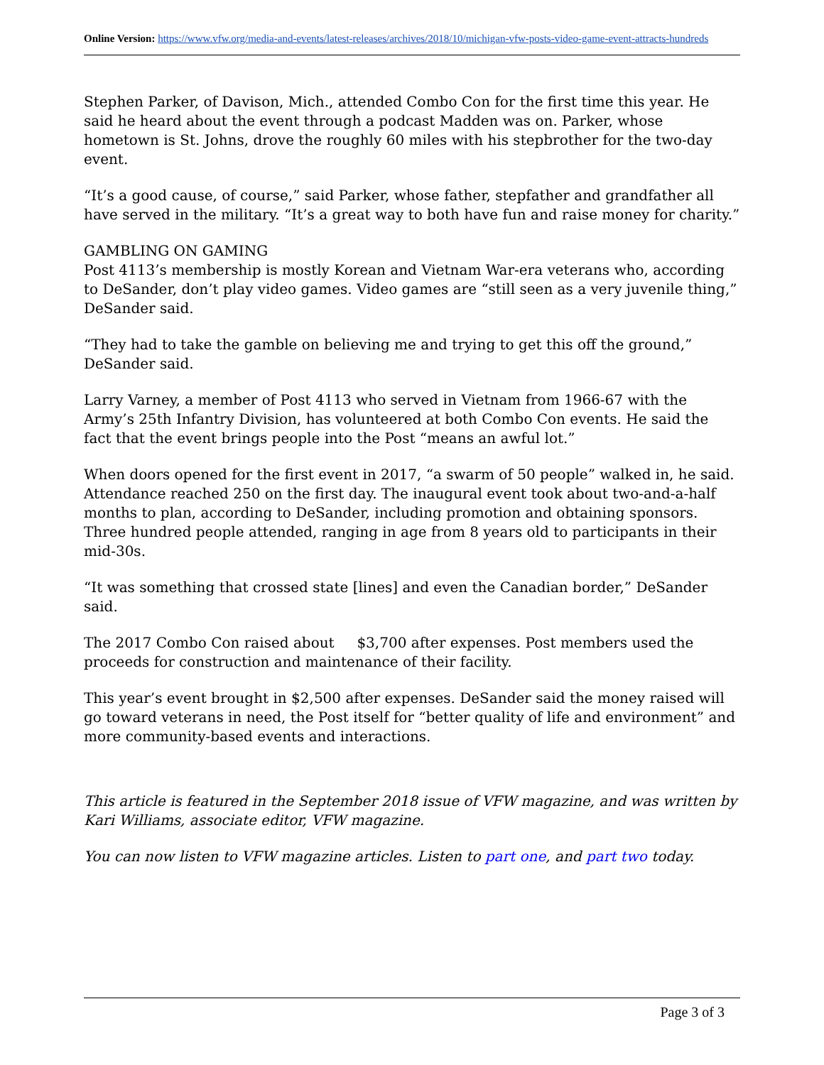Online Version: https://www.vfw.org/media-and-events/latest-releases/archives/2018/10/michigan-vfw-posts-video-game-event-attracts-hundreds
Stephen Parker, of Davison, Mich., attended Combo Con for the first time this year. He said he heard about the event through a podcast Madden was on. Parker, whose hometown is St. Johns, drove the roughly 60 miles with his stepbrother for the two-day event.
“It’s a good cause, of course,” said Parker, whose father, stepfather and grandfather all have served in the military. “It’s a great way to both have fun and raise money for charity.”
GAMBLING ON GAMING
Post 4113’s membership is mostly Korean and Vietnam War-era veterans who, according to DeSander, don’t play video games. Video games are “still seen as a very juvenile thing,” DeSander said.
“They had to take the gamble on believing me and trying to get this off the ground,” DeSander said.
Larry Varney, a member of Post 4113 who served in Vietnam from 1966-67 with the Army’s 25th Infantry Division, has volunteered at both Combo Con events. He said the fact that the event brings people into the Post “means an awful lot.”
When doors opened for the first event in 2017, “a swarm of 50 people” walked in, he said. Attendance reached 250 on the first day. The inaugural event took about two-and-a-half months to plan, according to DeSander, including promotion and obtaining sponsors. Three hundred people attended, ranging in age from 8 years old to participants in their mid-30s.
“It was something that crossed state [lines] and even the Canadian border,” DeSander said.
The 2017 Combo Con raised about $3,700 after expenses. Post members used the proceeds for construction and maintenance of their facility.
This year’s event brought in $2,500 after expenses. DeSander said the money raised will go toward veterans in need, the Post itself for “better quality of life and environment” and more community-based events and interactions.
This article is featured in the September 2018 issue of VFW magazine, and was written by Kari Williams, associate editor, VFW magazine.
You can now listen to VFW magazine articles. Listen to part one, and part two today.
Page 3 of 3